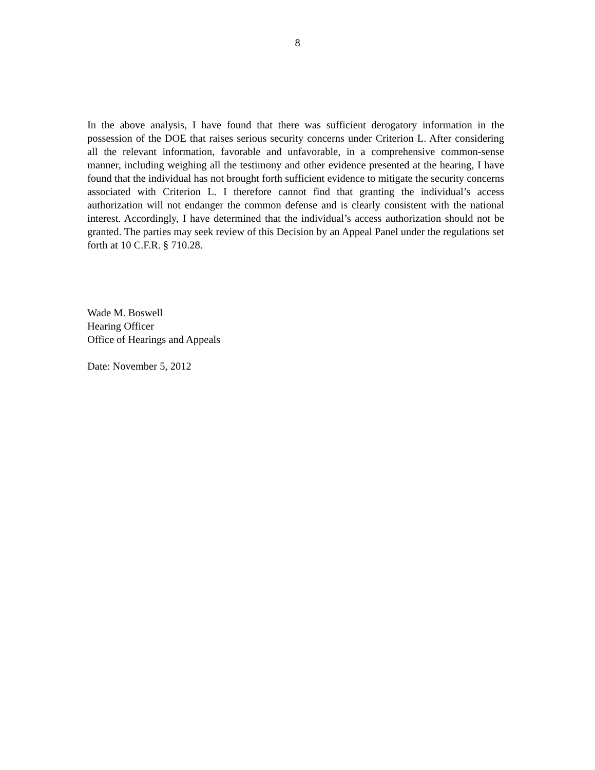8
In the above analysis, I have found that there was sufficient derogatory information in the possession of the DOE that raises serious security concerns under Criterion L. After considering all the relevant information, favorable and unfavorable, in a comprehensive common-sense manner, including weighing all the testimony and other evidence presented at the hearing, I have found that the individual has not brought forth sufficient evidence to mitigate the security concerns associated with Criterion L. I therefore cannot find that granting the individual’s access authorization will not endanger the common defense and is clearly consistent with the national interest. Accordingly, I have determined that the individual’s access authorization should not be granted. The parties may seek review of this Decision by an Appeal Panel under the regulations set forth at 10 C.F.R. § 710.28.
Wade M. Boswell
Hearing Officer
Office of Hearings and Appeals
Date: November 5, 2012